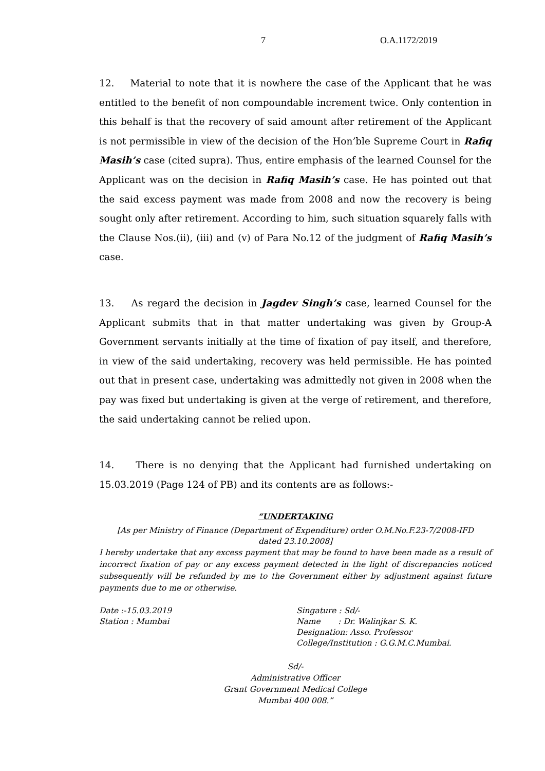7 O.A.1172/2019
12. Material to note that it is nowhere the case of the Applicant that he was entitled to the benefit of non compoundable increment twice. Only contention in this behalf is that the recovery of said amount after retirement of the Applicant is not permissible in view of the decision of the Hon’ble Supreme Court in Rafiq Masih’s case (cited supra). Thus, entire emphasis of the learned Counsel for the Applicant was on the decision in Rafiq Masih’s case. He has pointed out that the said excess payment was made from 2008 and now the recovery is being sought only after retirement. According to him, such situation squarely falls with the Clause Nos.(ii), (iii) and (v) of Para No.12 of the judgment of Rafiq Masih’s case.
13. As regard the decision in Jagdev Singh’s case, learned Counsel for the Applicant submits that in that matter undertaking was given by Group-A Government servants initially at the time of fixation of pay itself, and therefore, in view of the said undertaking, recovery was held permissible. He has pointed out that in present case, undertaking was admittedly not given in 2008 when the pay was fixed but undertaking is given at the verge of retirement, and therefore, the said undertaking cannot be relied upon.
14. There is no denying that the Applicant had furnished undertaking on 15.03.2019 (Page 124 of PB) and its contents are as follows:-
“UNDERTAKING
[As per Ministry of Finance (Department of Expenditure) order O.M.No.F.23-7/2008-IFD
dated 23.10.2008]
I hereby undertake that any excess payment that may be found to have been made as a result of incorrect fixation of pay or any excess payment detected in the light of discrepancies noticed subsequently will be refunded by me to the Government either by adjustment against future payments due to me or otherwise.
Date :-15.03.2019
Station : Mumbai
Singature : Sd/-
Name : Dr. Walinjkar S. K.
Designation: Asso. Professor
College/Institution : G.G.M.C.Mumbai.
Sd/-
Administrative Officer
Grant Government Medical College
Mumbai 400 008.”